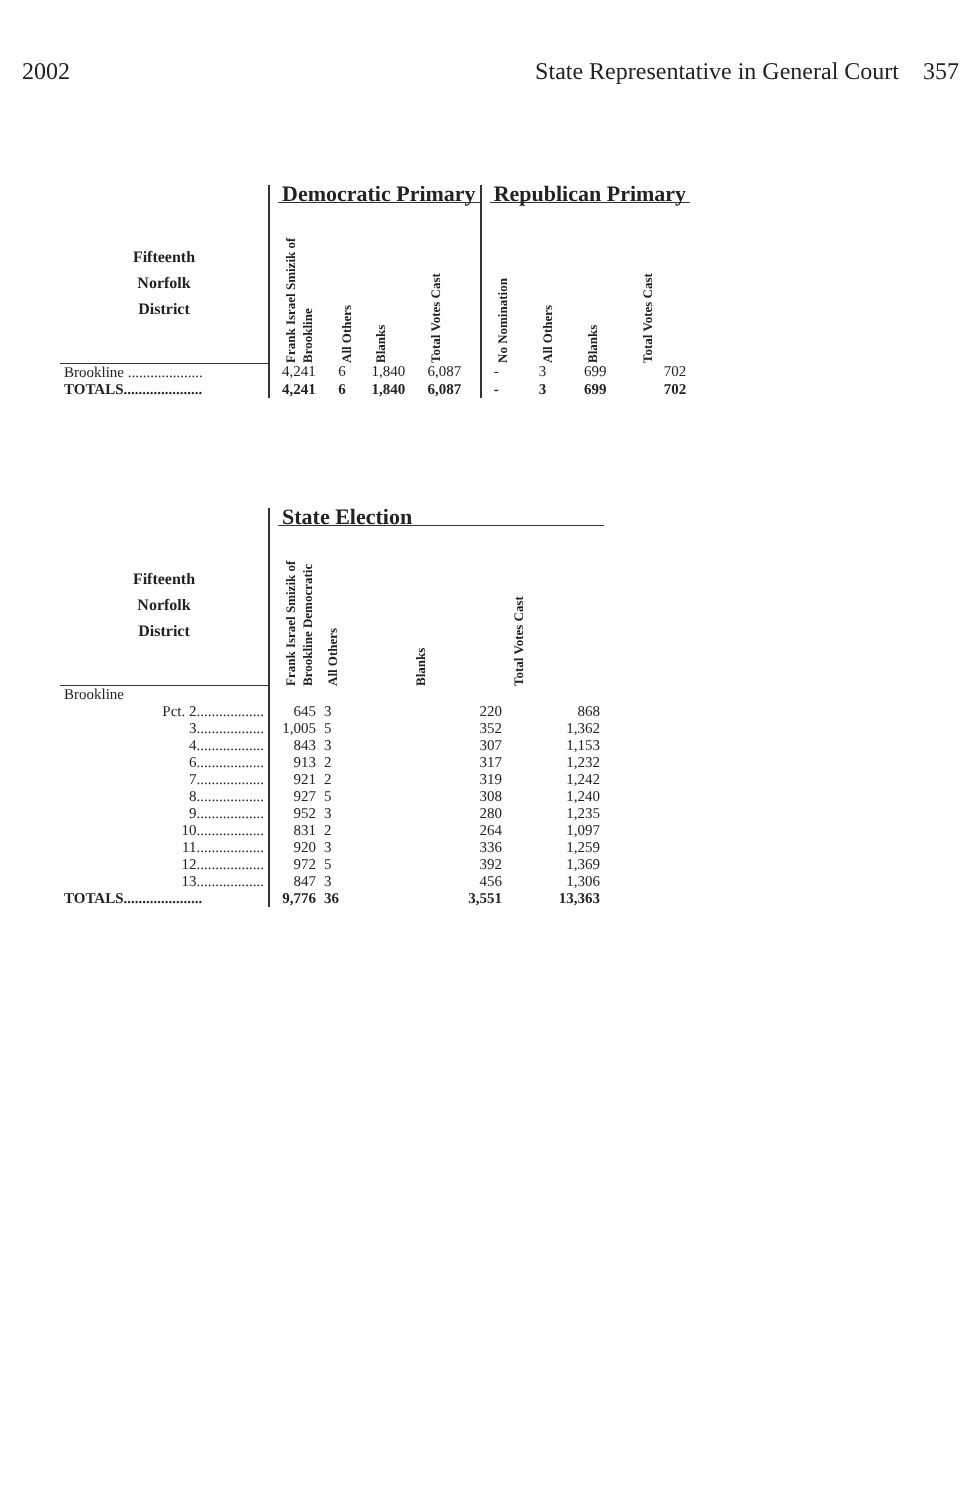2002 State Representative in General Court 357
| | | Democratic Primary | | | | | Republican Primary | | | |
| --- | --- | --- | --- | --- | --- | --- | --- | --- | --- | --- |
| Fifteenth Norfolk District | | Frank Israel Smizik of Brookline | All Others | Blanks | Total Votes Cast | | No Nomination | All Others | Blanks | Total Votes Cast |
| Brookline .................... | | 4,241 | 6 | 1,840 | 6,087 | | - | 3 | 699 | 702 |
| TOTALS..................... | | 4,241 | 6 | 1,840 | 6,087 | | - | 3 | 699 | 702 |
| | | State Election | | | |
| --- | --- | --- | --- | --- | --- |
| Fifteenth Norfolk District | | Frank Israel Smizik of Brookline Democratic | All Others | Blanks | Total Votes Cast |
| Brookline | | | | | |
| Pct. 2.................. | | 645 | 3 | 220 | 868 |
| 3.................. | | 1,005 | 5 | 352 | 1,362 |
| 4.................. | | 843 | 3 | 307 | 1,153 |
| 6.................. | | 913 | 2 | 317 | 1,232 |
| 7.................. | | 921 | 2 | 319 | 1,242 |
| 8.................. | | 927 | 5 | 308 | 1,240 |
| 9.................. | | 952 | 3 | 280 | 1,235 |
| 10.................. | | 831 | 2 | 264 | 1,097 |
| 11.................. | | 920 | 3 | 336 | 1,259 |
| 12.................. | | 972 | 5 | 392 | 1,369 |
| 13.................. | | 847 | 3 | 456 | 1,306 |
| TOTALS..................... | | 9,776 | 36 | 3,551 | 13,363 |